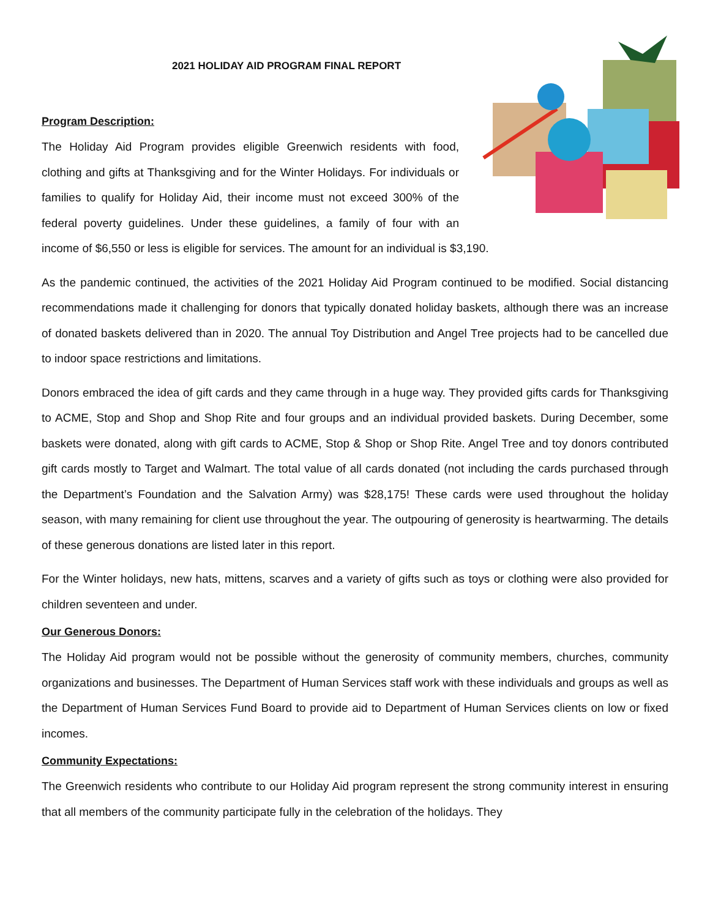2021 HOLIDAY AID PROGRAM FINAL REPORT
Program Description:
The Holiday Aid Program provides eligible Greenwich residents with food, clothing and gifts at Thanksgiving and for the Winter Holidays. For individuals or families to qualify for Holiday Aid, their income must not exceed 300% of the federal poverty guidelines. Under these guidelines, a family of four with an income of $6,550 or less is eligible for services. The amount for an individual is $3,190.
As the pandemic continued, the activities of the 2021 Holiday Aid Program continued to be modified. Social distancing recommendations made it challenging for donors that typically donated holiday baskets, although there was an increase of donated baskets delivered than in 2020. The annual Toy Distribution and Angel Tree projects had to be cancelled due to indoor space restrictions and limitations.
Donors embraced the idea of gift cards and they came through in a huge way. They provided gifts cards for Thanksgiving to ACME, Stop and Shop and Shop Rite and four groups and an individual provided baskets. During December, some baskets were donated, along with gift cards to ACME, Stop & Shop or Shop Rite. Angel Tree and toy donors contributed gift cards mostly to Target and Walmart. The total value of all cards donated (not including the cards purchased through the Department’s Foundation and the Salvation Army) was $28,175! These cards were used throughout the holiday season, with many remaining for client use throughout the year. The outpouring of generosity is heartwarming. The details of these generous donations are listed later in this report.
For the Winter holidays, new hats, mittens, scarves and a variety of gifts such as toys or clothing were also provided for children seventeen and under.
Our Generous Donors:
The Holiday Aid program would not be possible without the generosity of community members, churches, community organizations and businesses. The Department of Human Services staff work with these individuals and groups as well as the Department of Human Services Fund Board to provide aid to Department of Human Services clients on low or fixed incomes.
Community Expectations:
The Greenwich residents who contribute to our Holiday Aid program represent the strong community interest in ensuring that all members of the community participate fully in the celebration of the holidays. They